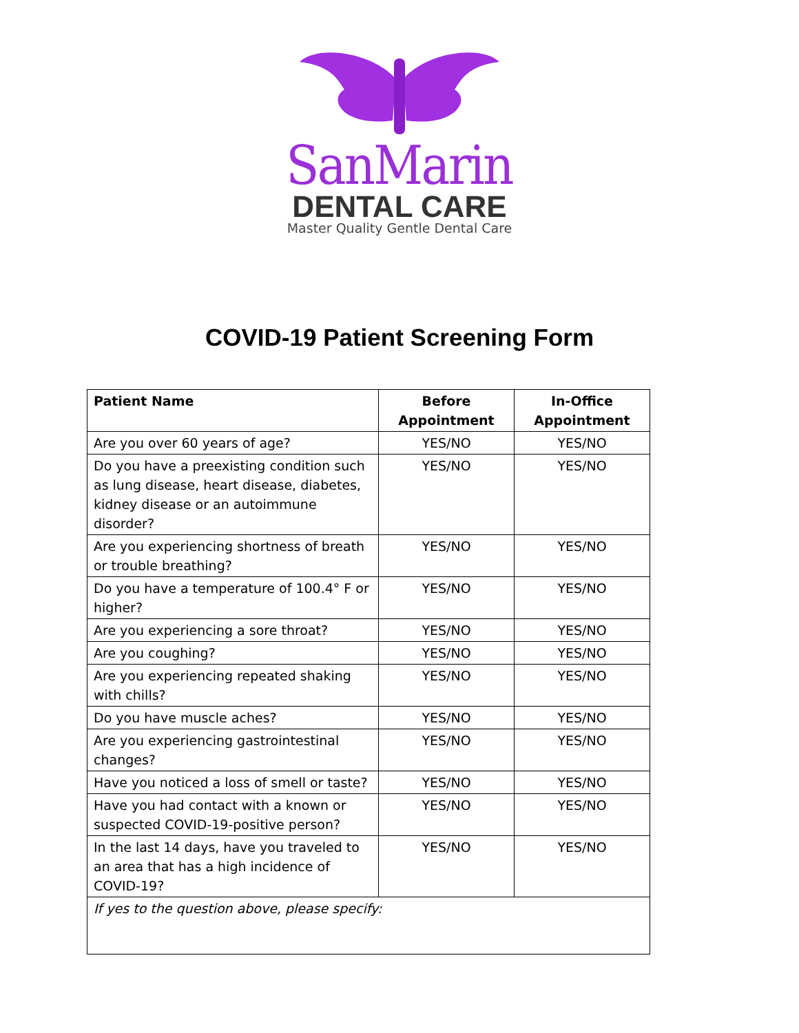SanMarin
DENTAL CARE
Master Quality Gentle Dental Care
COVID-19 Patient Screening Form
| Patient Name | Before Appointment | In-Office Appointment |
| --- | --- | --- |
| Are you over 60 years of age? | YES/NO | YES/NO |
| Do you have a preexisting condition such as lung disease, heart disease, diabetes, kidney disease or an autoimmune disorder? | YES/NO | YES/NO |
| Are you experiencing shortness of breath or trouble breathing? | YES/NO | YES/NO |
| Do you have a temperature of 100.4° F or higher? | YES/NO | YES/NO |
| Are you experiencing a sore throat? | YES/NO | YES/NO |
| Are you coughing? | YES/NO | YES/NO |
| Are you experiencing repeated shaking with chills? | YES/NO | YES/NO |
| Do you have muscle aches? | YES/NO | YES/NO |
| Are you experiencing gastrointestinal changes? | YES/NO | YES/NO |
| Have you noticed a loss of smell or taste? | YES/NO | YES/NO |
| Have you had contact with a known or suspected COVID-19-positive person? | YES/NO | YES/NO |
| In the last 14 days, have you traveled to an area that has a high incidence of COVID-19? | YES/NO | YES/NO |
| If yes to the question above, please specify: | | |